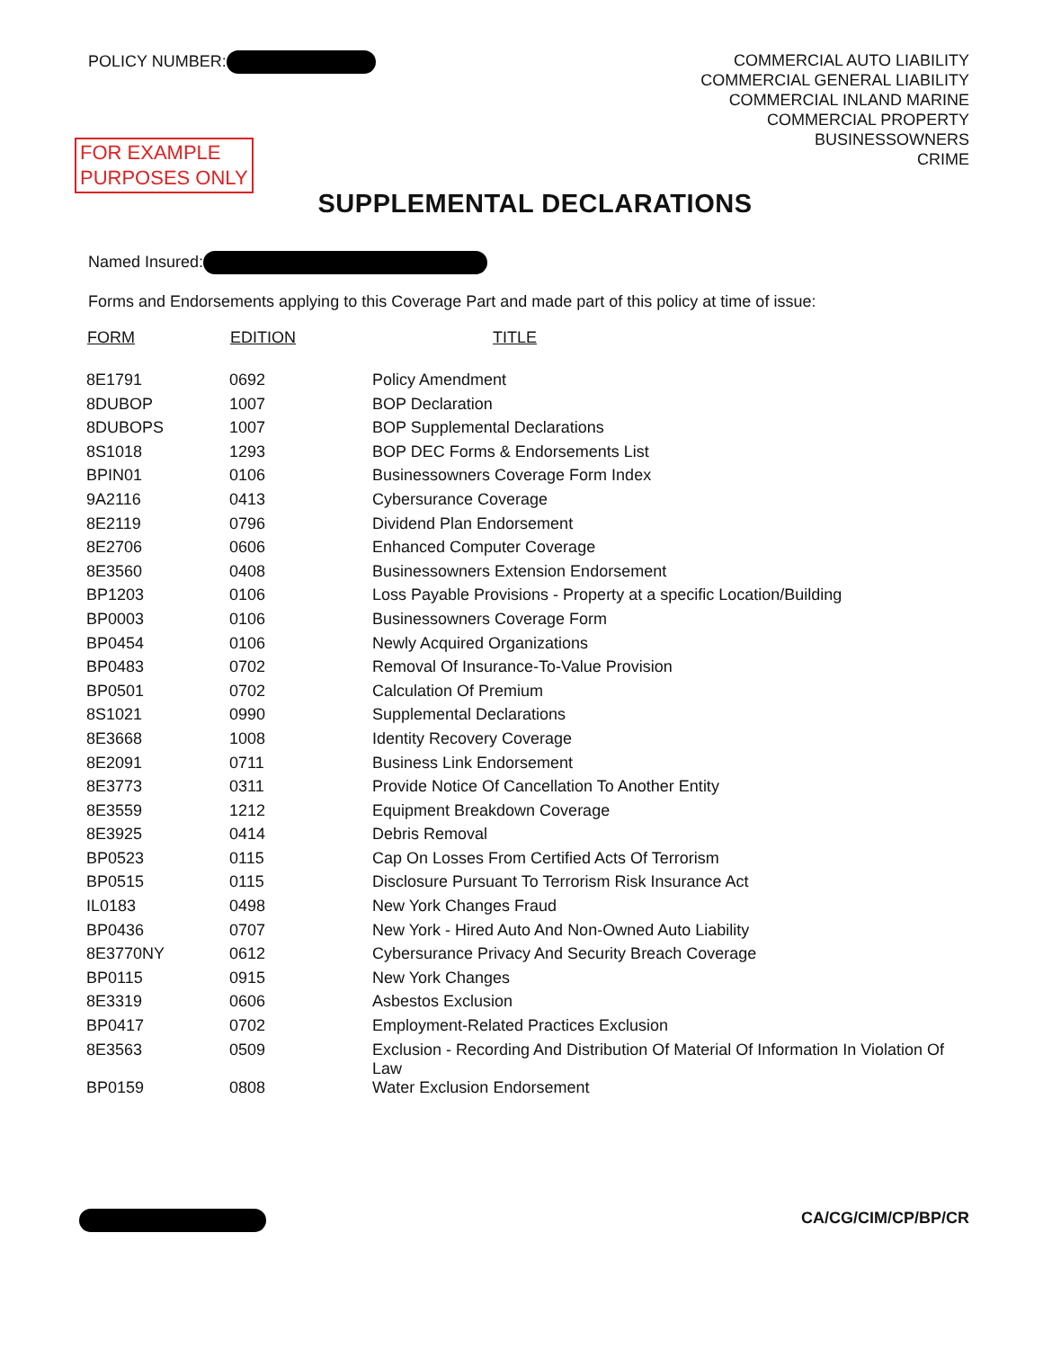POLICY NUMBER:
COMMERCIAL AUTO LIABILITY
COMMERCIAL GENERAL LIABILITY
COMMERCIAL INLAND MARINE
COMMERCIAL PROPERTY
BUSINESSOWNERS
CRIME
FOR EXAMPLE
PURPOSES ONLY
SUPPLEMENTAL DECLARATIONS
Named Insured:
Forms and Endorsements applying to this Coverage Part and made part of this policy at time of issue:
| FORM | EDITION | TITLE |
| --- | --- | --- |
| 8E1791 | 0692 | Policy Amendment |
| 8DUBOP | 1007 | BOP Declaration |
| 8DUBOPS | 1007 | BOP Supplemental Declarations |
| 8S1018 | 1293 | BOP DEC Forms & Endorsements List |
| BPIN01 | 0106 | Businessowners Coverage Form Index |
| 9A2116 | 0413 | Cybersurance Coverage |
| 8E2119 | 0796 | Dividend Plan Endorsement |
| 8E2706 | 0606 | Enhanced Computer Coverage |
| 8E3560 | 0408 | Businessowners Extension Endorsement |
| BP1203 | 0106 | Loss Payable Provisions - Property at a specific Location/Building |
| BP0003 | 0106 | Businessowners Coverage Form |
| BP0454 | 0106 | Newly Acquired Organizations |
| BP0483 | 0702 | Removal Of Insurance-To-Value Provision |
| BP0501 | 0702 | Calculation Of Premium |
| 8S1021 | 0990 | Supplemental Declarations |
| 8E3668 | 1008 | Identity Recovery Coverage |
| 8E2091 | 0711 | Business Link Endorsement |
| 8E3773 | 0311 | Provide Notice Of Cancellation To Another Entity |
| 8E3559 | 1212 | Equipment Breakdown Coverage |
| 8E3925 | 0414 | Debris Removal |
| BP0523 | 0115 | Cap On Losses From Certified Acts Of Terrorism |
| BP0515 | 0115 | Disclosure Pursuant To Terrorism Risk Insurance Act |
| IL0183 | 0498 | New York Changes Fraud |
| BP0436 | 0707 | New York - Hired Auto And Non-Owned Auto Liability |
| 8E3770NY | 0612 | Cybersurance Privacy And Security Breach Coverage |
| BP0115 | 0915 | New York Changes |
| 8E3319 | 0606 | Asbestos Exclusion |
| BP0417 | 0702 | Employment-Related Practices Exclusion |
| 8E3563 | 0509 | Exclusion - Recording And Distribution Of Material Of Information In Violation Of Law |
| BP0159 | 0808 | Water Exclusion Endorsement |
CA/CG/CIM/CP/BP/CR